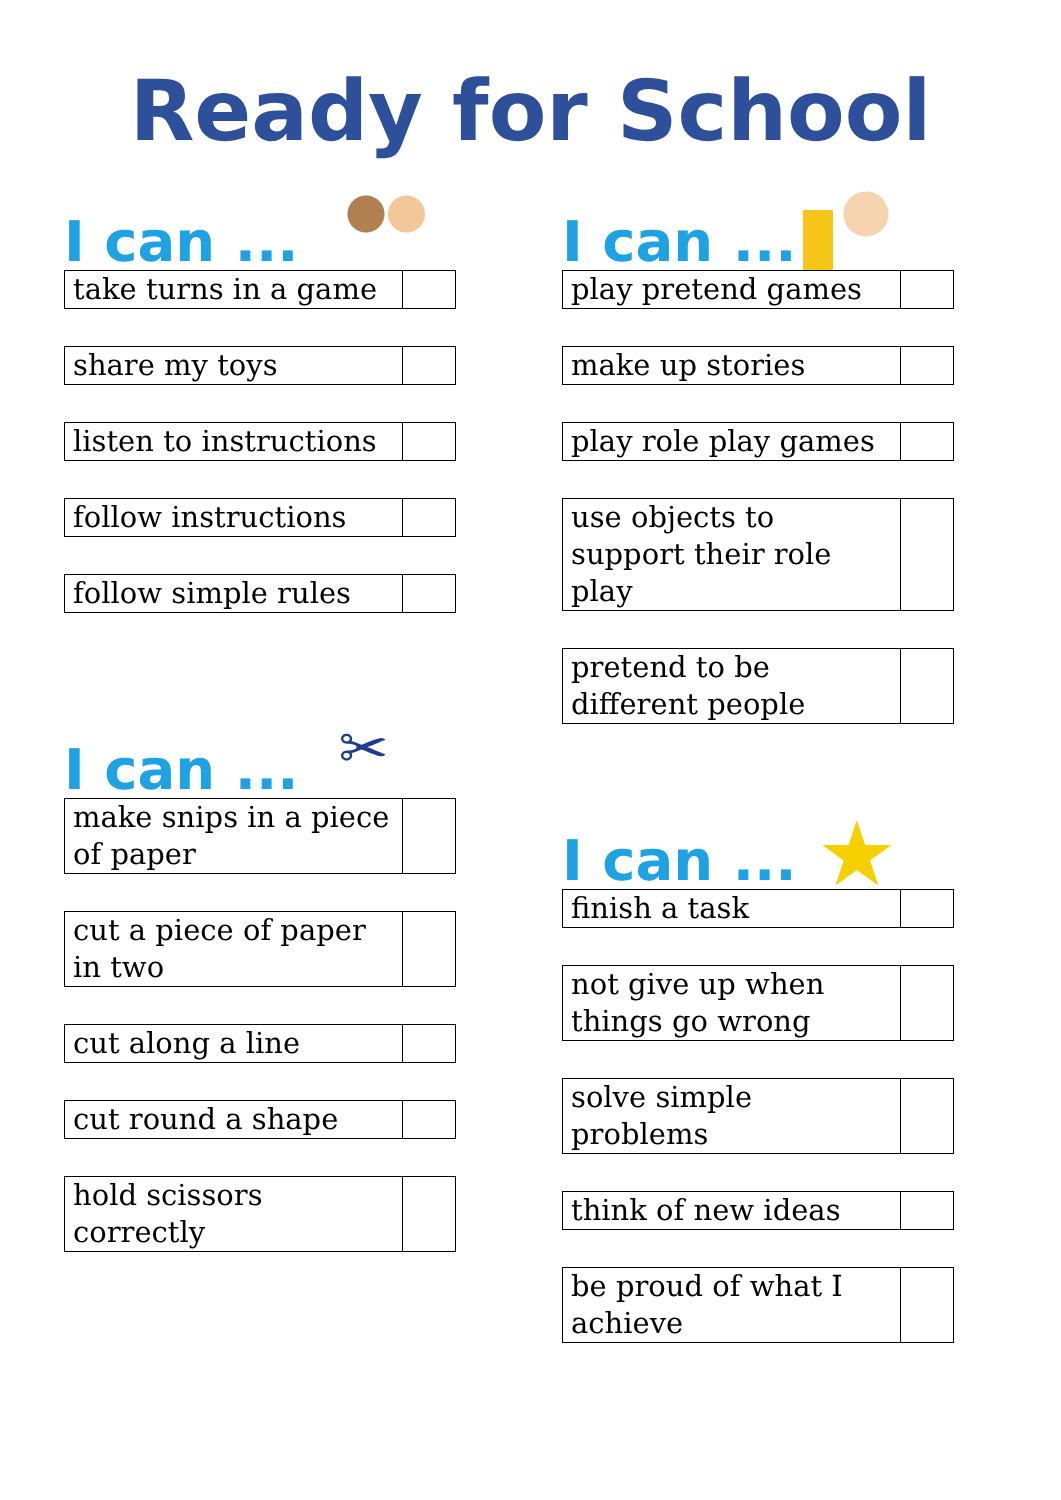Ready for School
I can ...
| take turns in a game | |
| share my toys | |
| listen to instructions | |
| follow instructions | |
| follow simple rules | |
I can ... ✂
| make snips in a piece of paper | |
| cut a piece of paper in two | |
| cut along a line | |
| cut round a shape | |
| hold scissors correctly | |
I can ...
| play pretend games | |
| make up stories | |
| play role play games | |
| use objects to support their role play | |
| pretend to be different people | |
I can ... ★
| finish a task | |
| not give up when things go wrong | |
| solve simple problems | |
| think of new ideas | |
| be proud of what I achieve | |